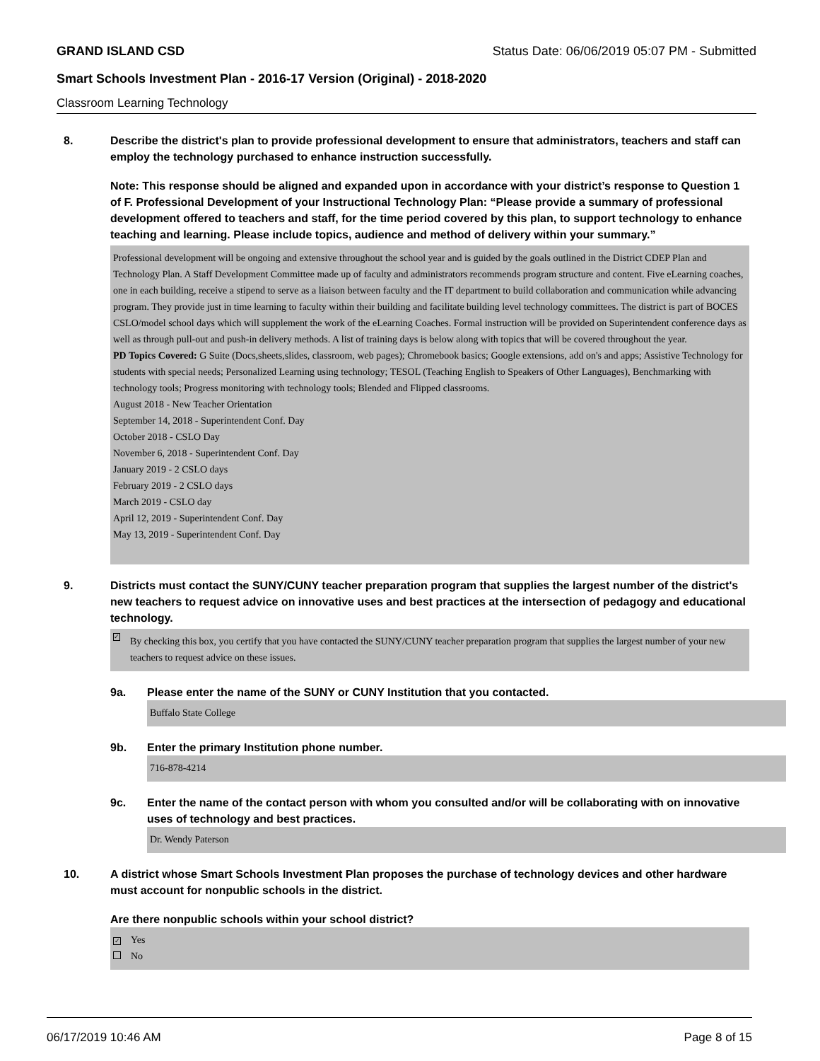GRAND ISLAND CSD Status Date: 06/06/2019 05:07 PM - Submitted
Smart Schools Investment Plan - 2016-17 Version (Original) - 2018-2020
Classroom Learning Technology
8. Describe the district's plan to provide professional development to ensure that administrators, teachers and staff can employ the technology purchased to enhance instruction successfully.
Note: This response should be aligned and expanded upon in accordance with your district’s response to Question 1 of F. Professional Development of your Instructional Technology Plan: “Please provide a summary of professional development offered to teachers and staff, for the time period covered by this plan, to support technology to enhance teaching and learning. Please include topics, audience and method of delivery within your summary.”
Professional development will be ongoing and extensive throughout the school year and is guided by the goals outlined in the District CDEP Plan and Technology Plan. A Staff Development Committee made up of faculty and administrators recommends program structure and content. Five eLearning coaches, one in each building, receive a stipend to serve as a liaison between faculty and the IT department to build collaboration and communication while advancing program. They provide just in time learning to faculty within their building and facilitate building level technology committees. The district is part of BOCES CSLO/model school days which will supplement the work of the eLearning Coaches. Formal instruction will be provided on Superintendent conference days as well as through pull-out and push-in delivery methods. A list of training days is below along with topics that will be covered throughout the year.
PD Topics Covered: G Suite (Docs,sheets,slides, classroom, web pages); Chromebook basics; Google extensions, add on's and apps; Assistive Technology for students with special needs; Personalized Learning using technology; TESOL (Teaching English to Speakers of Other Languages), Benchmarking with technology tools; Progress monitoring with technology tools; Blended and Flipped classrooms.
August 2018 - New Teacher Orientation
September 14, 2018 - Superintendent Conf. Day
October 2018 - CSLO Day
November 6, 2018 - Superintendent Conf. Day
January 2019 - 2 CSLO days
February 2019 - 2 CSLO days
March 2019 - CSLO day
April 12, 2019 - Superintendent Conf. Day
May 13, 2019 - Superintendent Conf. Day
9. Districts must contact the SUNY/CUNY teacher preparation program that supplies the largest number of the district's new teachers to request advice on innovative uses and best practices at the intersection of pedagogy and educational technology.
✓ By checking this box, you certify that you have contacted the SUNY/CUNY teacher preparation program that supplies the largest number of your new teachers to request advice on these issues.
9a. Please enter the name of the SUNY or CUNY Institution that you contacted.
Buffalo State College
9b. Enter the primary Institution phone number.
716-878-4214
9c. Enter the name of the contact person with whom you consulted and/or will be collaborating with on innovative uses of technology and best practices.
Dr. Wendy Paterson
10. A district whose Smart Schools Investment Plan proposes the purchase of technology devices and other hardware must account for nonpublic schools in the district.
Are there nonpublic schools within your school district?
✓ Yes
No
06/17/2019 10:46 AM Page 8 of 15